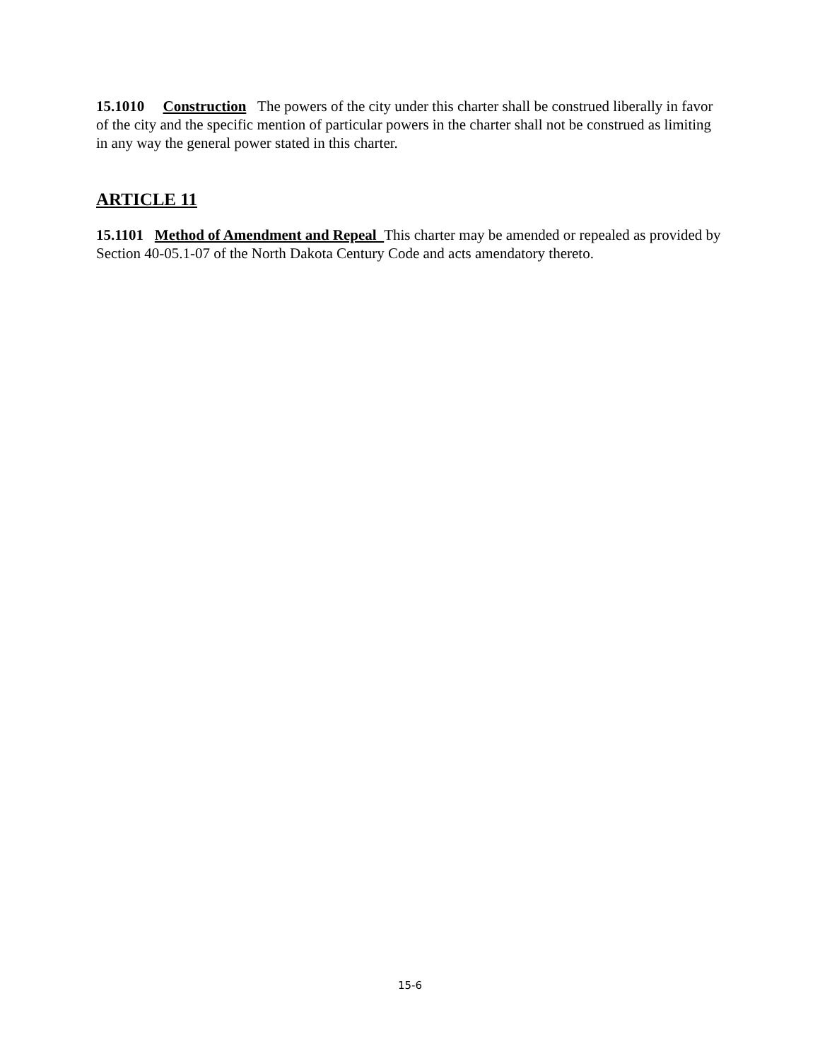15.1010 Construction The powers of the city under this charter shall be construed liberally in favor of the city and the specific mention of particular powers in the charter shall not be construed as limiting in any way the general power stated in this charter.
ARTICLE 11
15.1101 Method of Amendment and Repeal This charter may be amended or repealed as provided by Section 40-05.1-07 of the North Dakota Century Code and acts amendatory thereto.
15-6